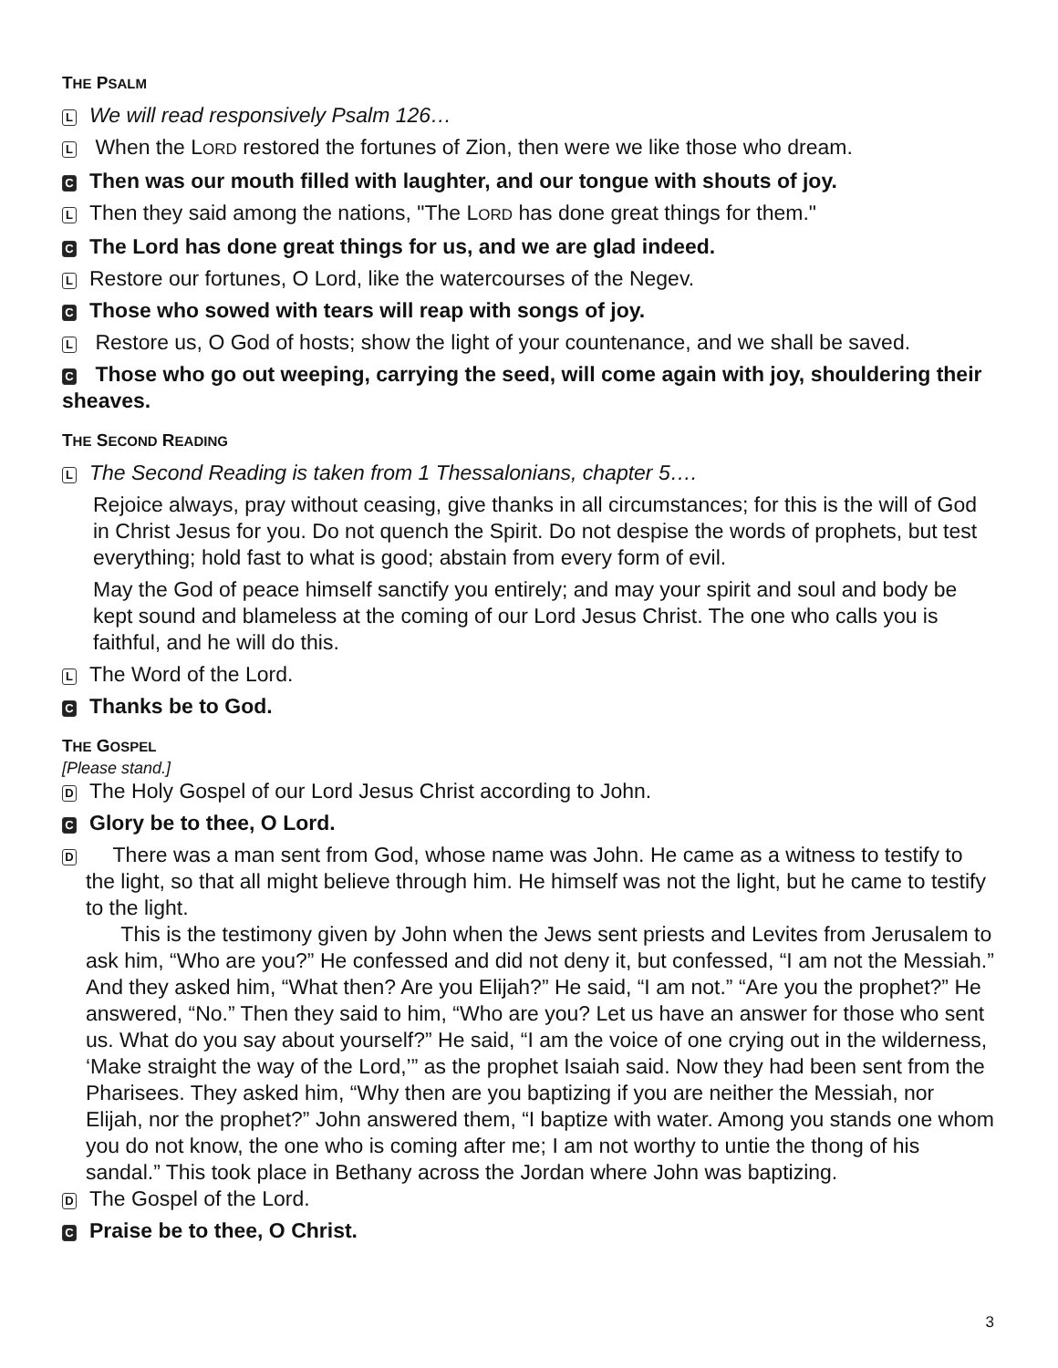THE PSALM
L We will read responsively Psalm 126…
L When the LORD restored the fortunes of Zion, then were we like those who dream.
C Then was our mouth filled with laughter, and our tongue with shouts of joy.
L Then they said among the nations, "The LORD has done great things for them."
C The Lord has done great things for us, and we are glad indeed.
L Restore our fortunes, O Lord, like the watercourses of the Negev.
C Those who sowed with tears will reap with songs of joy.
L Restore us, O God of hosts; show the light of your countenance, and we shall be saved.
C Those who go out weeping, carrying the seed, will come again with joy, shouldering their sheaves.
THE SECOND READING
L The Second Reading is taken from 1 Thessalonians, chapter 5….
Rejoice always, pray without ceasing, give thanks in all circumstances; for this is the will of God in Christ Jesus for you. Do not quench the Spirit. Do not despise the words of prophets, but test everything; hold fast to what is good; abstain from every form of evil.
May the God of peace himself sanctify you entirely; and may your spirit and soul and body be kept sound and blameless at the coming of our Lord Jesus Christ. The one who calls you is faithful, and he will do this.
L The Word of the Lord.
C Thanks be to God.
THE GOSPEL
[Please stand.]
D The Holy Gospel of our Lord Jesus Christ according to John.
C Glory be to thee, O Lord.
D There was a man sent from God, whose name was John. He came as a witness to testify to the light, so that all might believe through him. He himself was not the light, but he came to testify to the light.
This is the testimony given by John when the Jews sent priests and Levites from Jerusalem to ask him, “Who are you?” He confessed and did not deny it, but confessed, “I am not the Messiah.” And they asked him, “What then? Are you Elijah?” He said, “I am not.” “Are you the prophet?” He answered, “No.” Then they said to him, “Who are you? Let us have an answer for those who sent us. What do you say about yourself?” He said, “I am the voice of one crying out in the wilderness, ‘Make straight the way of the Lord,’” as the prophet Isaiah said. Now they had been sent from the Pharisees. They asked him, “Why then are you baptizing if you are neither the Messiah, nor Elijah, nor the prophet?” John answered them, “I baptize with water. Among you stands one whom you do not know, the one who is coming after me; I am not worthy to untie the thong of his sandal.” This took place in Bethany across the Jordan where John was baptizing.
D The Gospel of the Lord.
C Praise be to thee, O Christ.
3